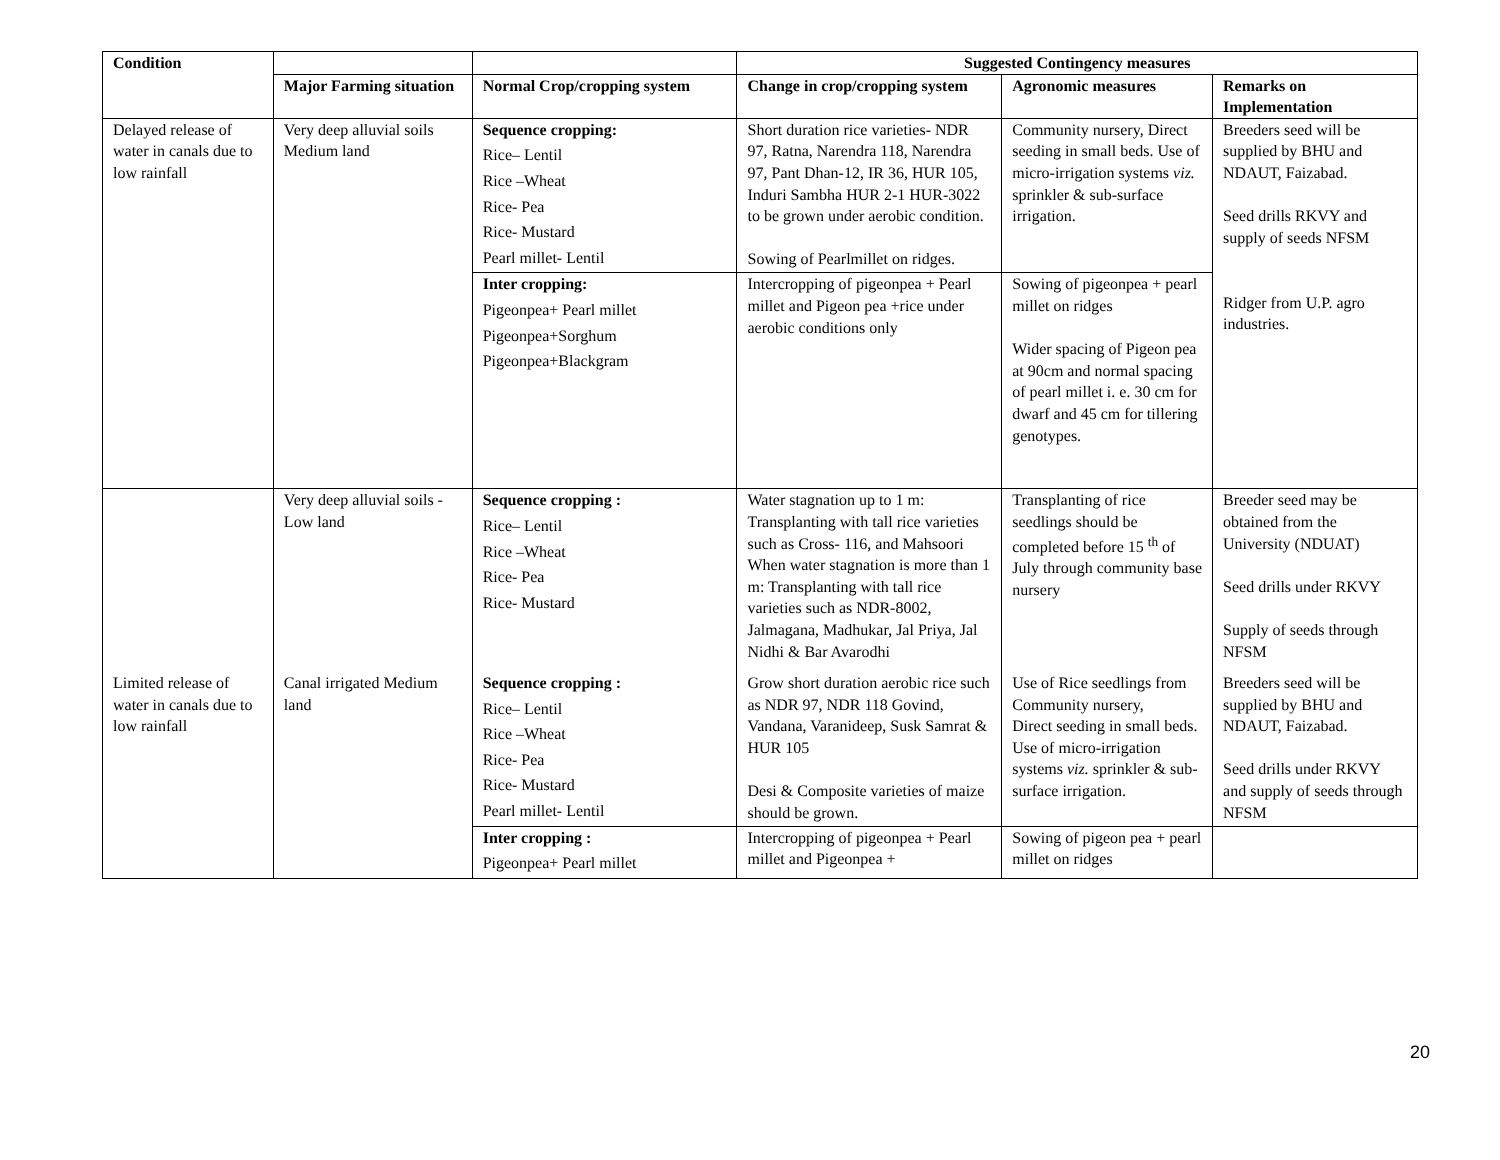| Condition | | | Suggested Contingency measures | | |
| --- | --- | --- | --- | --- | --- |
| | Major Farming situation | Normal Crop/cropping system | Change in crop/cropping system | Agronomic measures | Remarks on Implementation |
| Delayed release of water in canals due to low rainfall | Very deep alluvial soils Medium land | Sequence cropping: Rice– Lentil Rice –Wheat Rice- Pea Rice- Mustard Pearl millet- Lentil | Short duration rice varieties- NDR 97, Ratna, Narendra 118, Narendra 97, Pant Dhan-12, IR 36, HUR 105, Induri Sambha HUR 2-1 HUR-3022 to be grown under aerobic condition. Sowing of Pearlmillet on ridges. | Community nursery, Direct seeding in small beds. Use of micro-irrigation systems viz. sprinkler & sub-surface irrigation. | Breeders seed will be supplied by BHU and NDAUT, Faizabad. Seed drills RKVY and supply of seeds NFSM Ridger from U.P. agro industries. |
| | | Inter cropping: Pigeonpea+ Pearl millet Pigeonpea+Sorghum Pigeonpea+Blackgram | Intercropping of pigeonpea + Pearl millet and Pigeon pea +rice under aerobic conditions only | Sowing of pigeonpea + pearl millet on ridges Wider spacing of Pigeon pea at 90cm and normal spacing of pearl millet i. e. 30 cm for dwarf and 45 cm for tillering genotypes. | |
| | Very deep alluvial soils - Low land | Sequence cropping : Rice– Lentil Rice –Wheat Rice- Pea Rice- Mustard | Water stagnation up to 1 m: Transplanting with tall rice varieties such as Cross- 116, and Mahsoori When water stagnation is more than 1 m: Transplanting with tall rice varieties such as NDR-8002, Jalmagana, Madhukar, Jal Priya, Jal Nidhi & Bar Avarodhi | Transplanting of rice seedlings should be completed before 15 <sup>th</sup> of July through community base nursery | Breeder seed may be obtained from the University (NDUAT) Seed drills under RKVY Supply of seeds through NFSM |
| Limited release of water in canals due to low rainfall | Canal irrigated Medium land | Sequence cropping : Rice– Lentil Rice –Wheat Rice- Pea Rice- Mustard Pearl millet- Lentil | Grow short duration aerobic rice such as NDR 97, NDR 118 Govind, Vandana, Varanideep, Susk Samrat & HUR 105 Desi & Composite varieties of maize should be grown. | Use of Rice seedlings from Community nursery, Direct seeding in small beds. Use of micro-irrigation systems viz. sprinkler & sub-surface irrigation. | Breeders seed will be supplied by BHU and NDAUT, Faizabad. Seed drills under RKVY and supply of seeds through NFSM |
| | | Inter cropping : Pigeonpea+ Pearl millet | Intercropping of pigeonpea + Pearl millet and Pigeonpea + | Sowing of pigeon pea + pearl millet on ridges | |
20